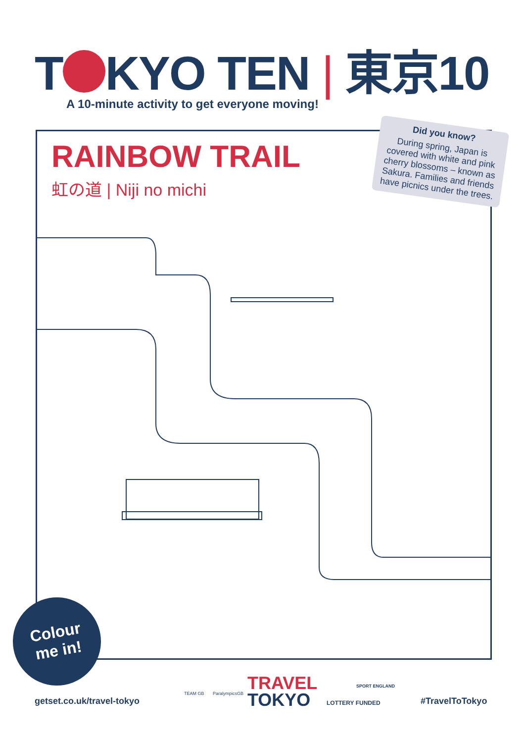T KYO TEN | 東京10
A 10-minute activity to get everyone moving!
RAINBOW TRAIL
虹の道 | Niji no michi
Did you know?
During spring, Japan is covered with white and pink cherry blossoms – known as Sakura. Families and friends have picnics under the trees.
Colour
me in!
getset.co.uk/travel-tokyo
TEAM GB ParalympicsGB
TRAVEL
TOKYO
LOTTERY FUNDED
SPORT ENGLAND
#TravelToTokyo